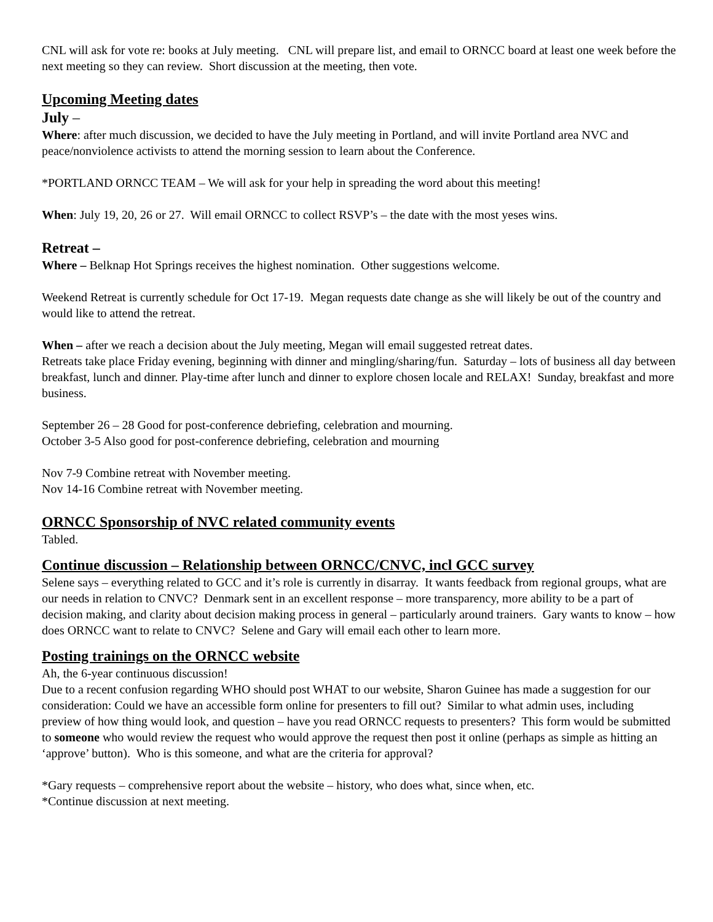CNL will ask for vote re: books at July meeting. CNL will prepare list, and email to ORNCC board at least one week before the next meeting so they can review. Short discussion at the meeting, then vote.
Upcoming Meeting dates
July –
Where: after much discussion, we decided to have the July meeting in Portland, and will invite Portland area NVC and peace/nonviolence activists to attend the morning session to learn about the Conference.
*PORTLAND ORNCC TEAM – We will ask for your help in spreading the word about this meeting!
When: July 19, 20, 26 or 27. Will email ORNCC to collect RSVP’s – the date with the most yeses wins.
Retreat –
Where – Belknap Hot Springs receives the highest nomination. Other suggestions welcome.
Weekend Retreat is currently schedule for Oct 17-19. Megan requests date change as she will likely be out of the country and would like to attend the retreat.
When – after we reach a decision about the July meeting, Megan will email suggested retreat dates.
Retreats take place Friday evening, beginning with dinner and mingling/sharing/fun. Saturday – lots of business all day between breakfast, lunch and dinner. Play-time after lunch and dinner to explore chosen locale and RELAX! Sunday, breakfast and more business.
September 26 – 28 Good for post-conference debriefing, celebration and mourning.
October 3-5 Also good for post-conference debriefing, celebration and mourning
Nov 7-9 Combine retreat with November meeting.
Nov 14-16 Combine retreat with November meeting.
ORNCC Sponsorship of NVC related community events
Tabled.
Continue discussion – Relationship between ORNCC/CNVC, incl GCC survey
Selene says – everything related to GCC and it’s role is currently in disarray. It wants feedback from regional groups, what are our needs in relation to CNVC? Denmark sent in an excellent response – more transparency, more ability to be a part of decision making, and clarity about decision making process in general – particularly around trainers. Gary wants to know – how does ORNCC want to relate to CNVC? Selene and Gary will email each other to learn more.
Posting trainings on the ORNCC website
Ah, the 6-year continuous discussion!
Due to a recent confusion regarding WHO should post WHAT to our website, Sharon Guinee has made a suggestion for our consideration: Could we have an accessible form online for presenters to fill out? Similar to what admin uses, including preview of how thing would look, and question – have you read ORNCC requests to presenters? This form would be submitted to someone who would review the request who would approve the request then post it online (perhaps as simple as hitting an ‘approve’ button). Who is this someone, and what are the criteria for approval?
*Gary requests – comprehensive report about the website – history, who does what, since when, etc.
*Continue discussion at next meeting.